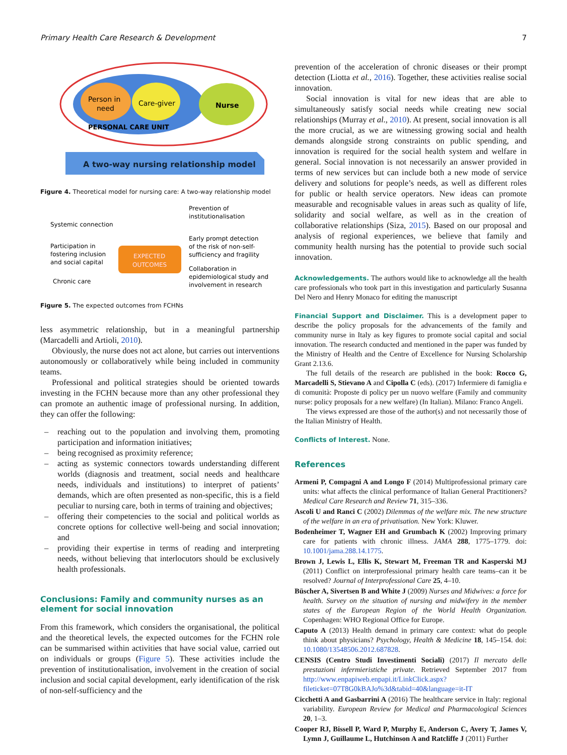Primary Health Care Research & Development 7
Person in
need
Care-giver
Nurse
PERSONAL CARE UNIT
A two-way nursing relationship model
Figure 4. Theoretical model for nursing care: A two-way relationship model
Systemic connection
Participation in
fostering inclusion
and social capital
Chronic care
EXPECTED
OUTCOMES
Prevention of
institutionalisation
Early prompt detection
of the risk of non-self-
sufficiency and fragility
Collaboration in
epidemiological study and
involvement in research
Figure 5. The expected outcomes from FCHNs
less asymmetric relationship, but in a meaningful partnership (Marcadelli and Artioli, 2010).
Obviously, the nurse does not act alone, but carries out interventions autonomously or collaboratively while being included in community teams.
Professional and political strategies should be oriented towards investing in the FCHN because more than any other professional they can promote an authentic image of professional nursing. In addition, they can offer the following:
– reaching out to the population and involving them, promoting participation and information initiatives;
– being recognised as proximity reference;
– acting as systemic connectors towards understanding different worlds (diagnosis and treatment, social needs and healthcare needs, individuals and institutions) to interpret of patients’ demands, which are often presented as non-specific, this is a field peculiar to nursing care, both in terms of training and objectives;
– offering their competencies to the social and political worlds as concrete options for collective well-being and social innovation; and
– providing their expertise in terms of reading and interpreting needs, without believing that interlocutors should be exclusively health professionals.
Conclusions: Family and community nurses as an element for social innovation
From this framework, which considers the organisational, the political and the theoretical levels, the expected outcomes for the FCHN role can be summarised within activities that have social value, carried out on individuals or groups (Figure 5). These activities include the prevention of institutionalisation, involvement in the creation of social inclusion and social capital development, early identification of the risk of non-self-sufficiency and the
prevention of the acceleration of chronic diseases or their prompt detection (Liotta et al., 2016). Together, these activities realise social innovation.
Social innovation is vital for new ideas that are able to simultaneously satisfy social needs while creating new social relationships (Murray et al., 2010). At present, social innovation is all the more crucial, as we are witnessing growing social and health demands alongside strong constraints on public spending, and innovation is required for the social health system and welfare in general. Social innovation is not necessarily an answer provided in terms of new services but can include both a new mode of service delivery and solutions for people’s needs, as well as different roles for public or health service operators. New ideas can promote measurable and recognisable values in areas such as quality of life, solidarity and social welfare, as well as in the creation of collaborative relationships (Siza, 2015). Based on our proposal and analysis of regional experiences, we believe that family and community health nursing has the potential to provide such social innovation.
Acknowledgements. The authors would like to acknowledge all the health care professionals who took part in this investigation and particularly Susanna Del Nero and Henry Monaco for editing the manuscript
Financial Support and Disclaimer. This is a development paper to describe the policy proposals for the advancements of the family and community nurse in Italy as key figures to promote social capital and social innovation. The research conducted and mentioned in the paper was funded by the Ministry of Health and the Centre of Excellence for Nursing Scholarship Grant 2.13.6.
The full details of the research are published in the book: Rocco G, Marcadelli S, Stievano A and Cipolla C (eds). (2017) Infermiere di famiglia e di comunità: Proposte di policy per un nuovo welfare (Family and community nurse: policy proposals for a new welfare) (In Italian). Milano: Franco Angeli.
The views expressed are those of the author(s) and not necessarily those of the Italian Ministry of Health.
Conflicts of Interest. None.
References
Armeni P, Compagni A and Longo F (2014) Multiprofessional primary care units: what affects the clinical performance of Italian General Practitioners? Medical Care Research and Review 71, 315–336.
Ascoli U and Ranci C (2002) Dilemmas of the welfare mix. The new structure of the welfare in an era of privatisation. New York: Kluwer.
Bodenheimer T, Wagner EH and Grumbach K (2002) Improving primary care for patients with chronic illness. JAMA 288, 1775–1779. doi: 10.1001/jama.288.14.1775.
Brown J, Lewis L, Ellis K, Stewart M, Freeman TR and Kasperski MJ (2011) Conflict on interprofessional primary health care teams–can it be resolved? Journal of Interprofessional Care 25, 4–10.
Büscher A, Sivertsen B and White J (2009) Nurses and Midwives: a force for health. Survey on the situation of nursing and midwifery in the member states of the European Region of the World Health Organization. Copenhagen: WHO Regional Office for Europe.
Caputo A (2013) Health demand in primary care context: what do people think about physicians? Psychology, Health & Medicine 18, 145–154. doi: 10.1080/13548506.2012.687828.
CENSIS (Centro Studi Investimenti Sociali) (2017) Il mercato delle prestazioni infermieristiche private. Retrieved September 2017 from http://www.enpapiweb.enpapi.it/LinkClick.aspx?fileticket=07T8G0kBAJo%3d&tabid=40&language=it-IT
Cicchetti A and Gasbarrini A (2016) The healthcare service in Italy: regional variability. European Review for Medical and Pharmacological Sciences 20, 1–3.
Cooper RJ, Bissell P, Ward P, Murphy E, Anderson C, Avery T, James V, Lymn J, Guillaume L, Hutchinson A and Ratcliffe J (2011) Further